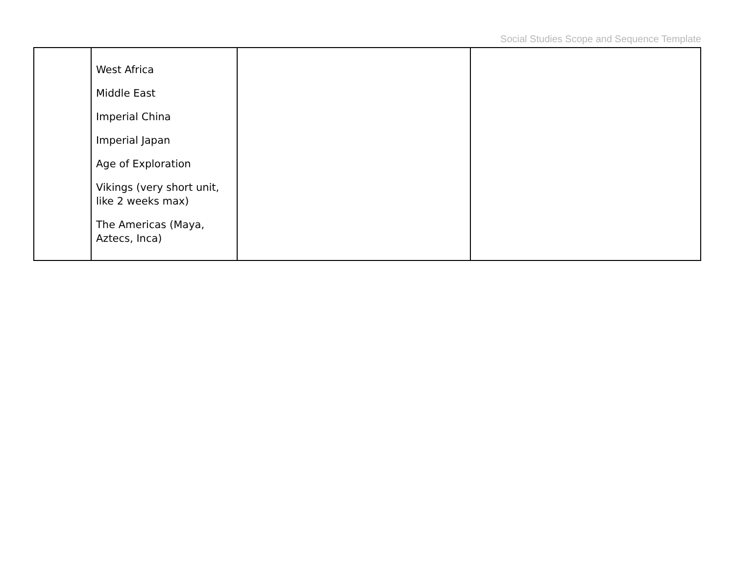Social Studies Scope and Sequence Template
| | West Africa Middle East Imperial China Imperial Japan Age of Exploration Vikings (very short unit, like 2 weeks max) The Americas (Maya, Aztecs, Inca) | | |